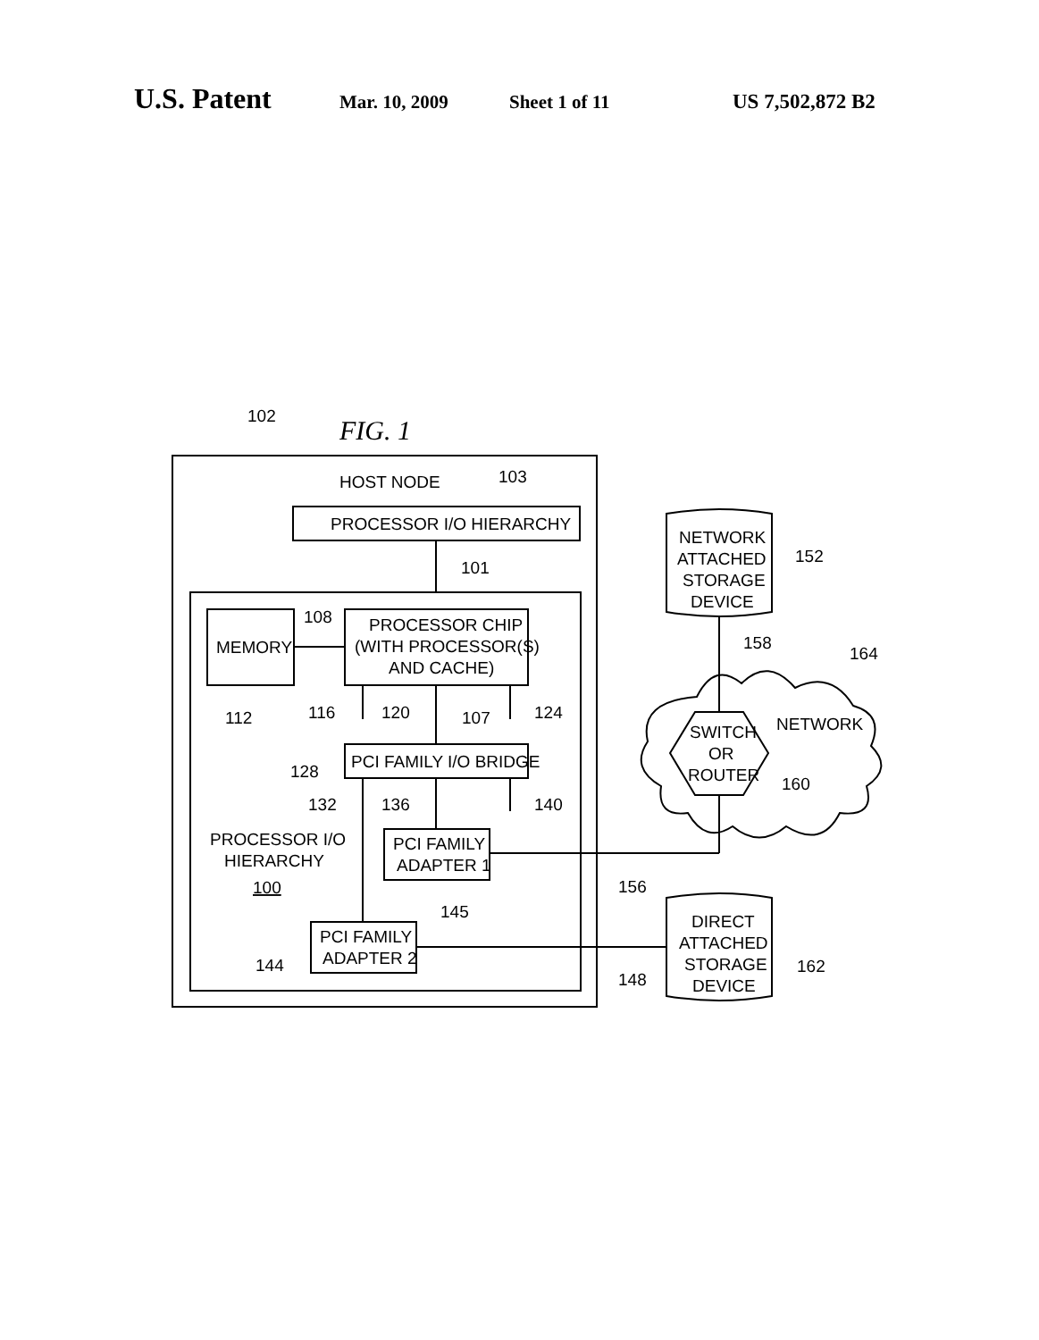U.S. Patent Mar. 10, 2009 Sheet 1 of 11 US 7,502,872 B2
FIG. 1
102
HOST NODE
103
PROCESSOR I/O HIERARCHY
101
MEMORY
108
112
PROCESSOR CHIP
(WITH PROCESSOR(S)
AND CACHE)
116
120
107
124
PCI FAMILY I/O BRIDGE
128
132
136
140
PROCESSOR I/O
HIERARCHY
100
PCI FAMILY
ADAPTER 1
145
PCI FAMILY
ADAPTER 2
144
156
148
NETWORK
ATTACHED
STORAGE
DEVICE
152
158
164
NETWORK
SWITCH
OR
ROUTER
160
DIRECT
ATTACHED
STORAGE
DEVICE
162